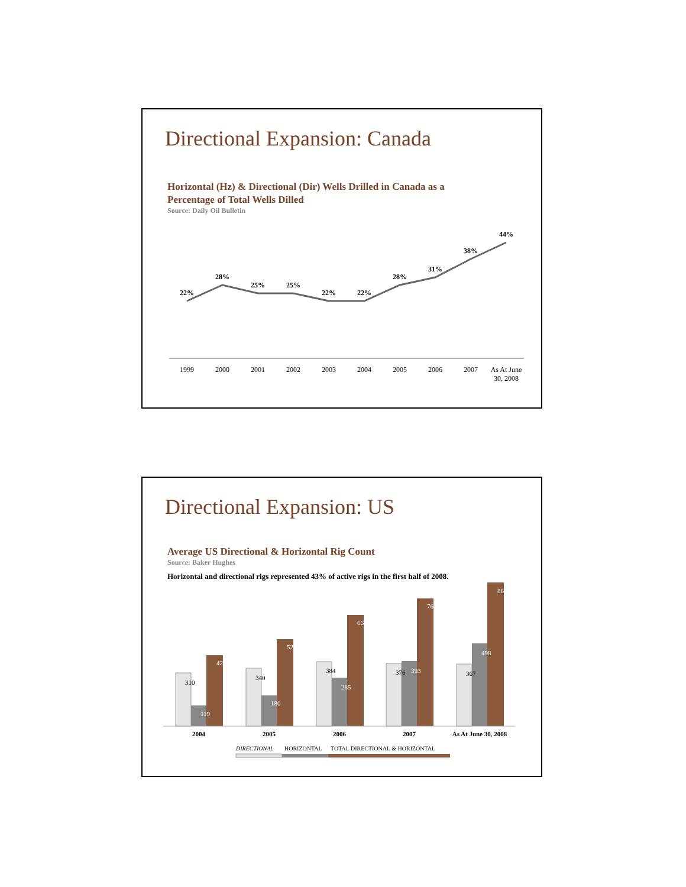Directional Expansion: Canada
Horizontal (Hz) & Directional (Dir) Wells Drilled in Canada as a
Percentage of Total Wells Dilled
Source: Daily Oil Bulletin
22%
28%
25%
25%
22%
22%
28%
31%
38%
44%
1999
2000
2001
2002
2003
2004
2005
2006
2007
As At June
30, 2008
Directional Expansion: US
Average US Directional & Horizontal Rig Count
Source: Baker Hughes
Horizontal and directional rigs represented 43% of active rigs in the first half of 2008.
2004
2005
2006
2007
As At June 30, 2008
310
119
429
340
180
520
384
285
669
376
393
769
367
498
865
DIRECTIONAL
HORIZONTAL
TOTAL DIRECTIONAL & HORIZONTAL